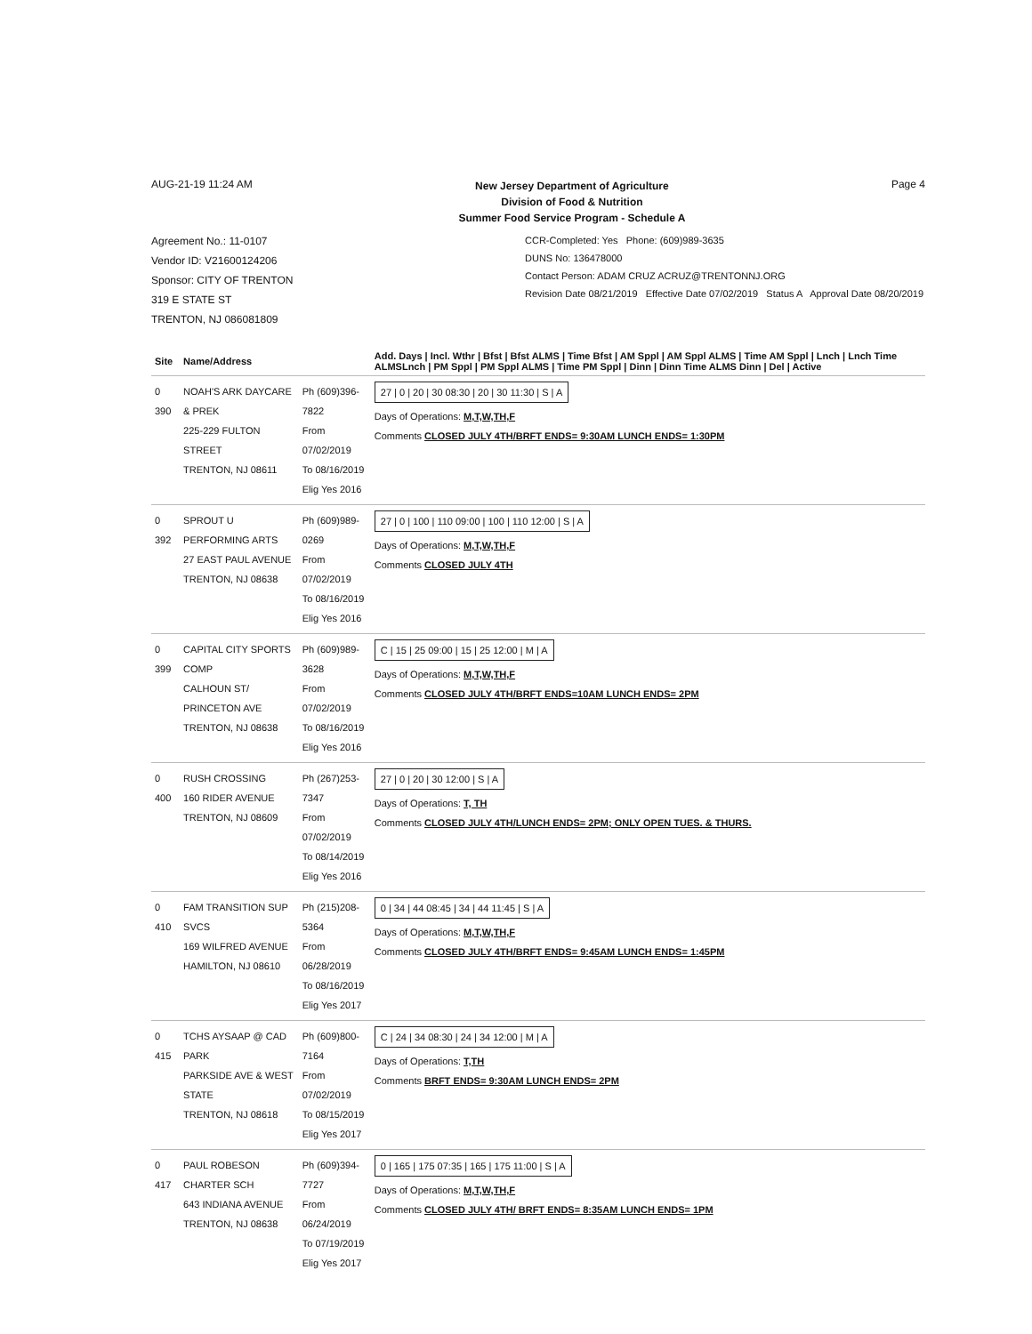AUG-21-19 11:24 AM
New Jersey Department of Agriculture
Division of Food & Nutrition
Summer Food Service Program - Schedule A
Page 4
Agreement No.: 11-0107
Vendor ID: V21600124206
Sponsor: CITY OF TRENTON
319 E STATE ST
TRENTON, NJ 086081809
CCR-Completed: Yes Phone: (609)989-3635
DUNS No: 136478000
Contact Person: ADAM CRUZ ACRUZ@TRENTONNJ.ORG
Revision Date 08/21/2019 Effective Date 07/02/2019 Status A Approval Date 08/20/2019
| Site | Name/Address | | Add. Days / Incl. Wthr / Bfst / Bfst ALMS / Time Bfst / AM Sppl / AM Sppl ALMS / Time AM Sppl / Lnch / Lnch Time ALMSLnch / PM Sppl / PM Sppl ALMS / Time PM Sppl / Dinn / Dinn Time ALMS Dinn / Del / Active |
| --- | --- | --- | --- |
| 0 390 | NOAH'S ARK DAYCARE & PREK 225-229 FULTON STREET TRENTON, NJ 08611 | Ph (609)396-7822 From 07/02/2019 To 08/16/2019 Elig Yes 2016 | 27 / 0 / 20 / 30 08:30 / 20 / 30 11:30 / S / A Days of Operations: M,T,W,TH,F Comments CLOSED JULY 4TH/BRFT ENDS= 9:30AM LUNCH ENDS= 1:30PM |
| 0 392 | SPROUT U PERFORMING ARTS 27 EAST PAUL AVENUE TRENTON, NJ 08638 | Ph (609)989-0269 From 07/02/2019 To 08/16/2019 Elig Yes 2016 | 27 / 0 / 100 / 110 09:00 / 100 / 110 12:00 / S / A Days of Operations: M,T,W,TH,F Comments CLOSED JULY 4TH |
| 0 399 | CAPITAL CITY SPORTS COMP CALHOUN ST/ PRINCETON AVE TRENTON, NJ 08638 | Ph (609)989-3628 From 07/02/2019 To 08/16/2019 Elig Yes 2016 | C / 15 / 25 09:00 / 15 / 25 12:00 / M / A Days of Operations: M,T,W,TH,F Comments CLOSED JULY 4TH/BRFT ENDS=10AM LUNCH ENDS= 2PM |
| 0 400 | RUSH CROSSING 160 RIDER AVENUE TRENTON, NJ 08609 | Ph (267)253-7347 From 07/02/2019 To 08/14/2019 Elig Yes 2016 | 27 / 0 / 20 / 30 12:00 / S / A Days of Operations: T, TH Comments CLOSED JULY 4TH/LUNCH ENDS= 2PM; ONLY OPEN TUES. & THURS. |
| 0 410 | FAM TRANSITION SUP SVCS 169 WILFRED AVENUE HAMILTON, NJ 08610 | Ph (215)208-5364 From 06/28/2019 To 08/16/2019 Elig Yes 2017 | 0 / 34 / 44 08:45 / 34 / 44 11:45 / S / A Days of Operations: M,T,W,TH,F Comments CLOSED JULY 4TH/BRFT ENDS= 9:45AM LUNCH ENDS= 1:45PM |
| 0 415 | TCHS AYSAAP @ CAD PARK PARKSIDE AVE & WEST STATE TRENTON, NJ 08618 | Ph (609)800-7164 From 07/02/2019 To 08/15/2019 Elig Yes 2017 | C / 24 / 34 08:30 / 24 / 34 12:00 / M / A Days of Operations: T,TH Comments BRFT ENDS= 9:30AM LUNCH ENDS= 2PM |
| 0 417 | PAUL ROBESON CHARTER SCH 643 INDIANA AVENUE TRENTON, NJ 08638 | Ph (609)394-7727 From 06/24/2019 To 07/19/2019 Elig Yes 2017 | 0 / 165 / 175 07:35 / 165 / 175 11:00 / S / A Days of Operations: M,T,W,TH,F Comments CLOSED JULY 4TH/ BRFT ENDS= 8:35AM LUNCH ENDS= 1PM |